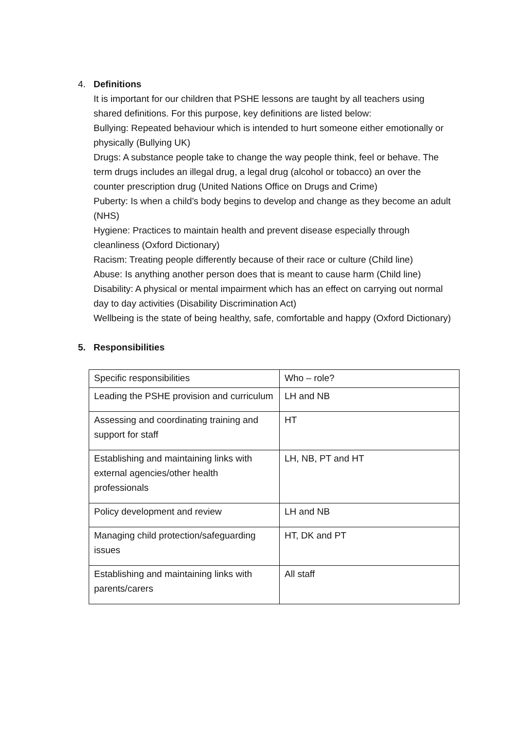4. Definitions
It is important for our children that PSHE lessons are taught by all teachers using shared definitions. For this purpose, key definitions are listed below:
Bullying: Repeated behaviour which is intended to hurt someone either emotionally or physically (Bullying UK)
Drugs: A substance people take to change the way people think, feel or behave. The term drugs includes an illegal drug, a legal drug (alcohol or tobacco) an over the counter prescription drug (United Nations Office on Drugs and Crime)
Puberty: Is when a child’s body begins to develop and change as they become an adult (NHS)
Hygiene: Practices to maintain health and prevent disease especially through cleanliness (Oxford Dictionary)
Racism: Treating people differently because of their race or culture (Child line)
Abuse: Is anything another person does that is meant to cause harm (Child line)
Disability: A physical or mental impairment which has an effect on carrying out normal day to day activities (Disability Discrimination Act)
Wellbeing is the state of being healthy, safe, comfortable and happy (Oxford Dictionary)
5. Responsibilities
| Specific responsibilities | Who – role? |
| Leading the PSHE provision and curriculum | LH and NB |
| Assessing and coordinating training and support for staff | HT |
| Establishing and maintaining links with external agencies/other health professionals | LH, NB, PT and HT |
| Policy development and review | LH and NB |
| Managing child protection/safeguarding issues | HT, DK and PT |
| Establishing and maintaining links with parents/carers | All staff |